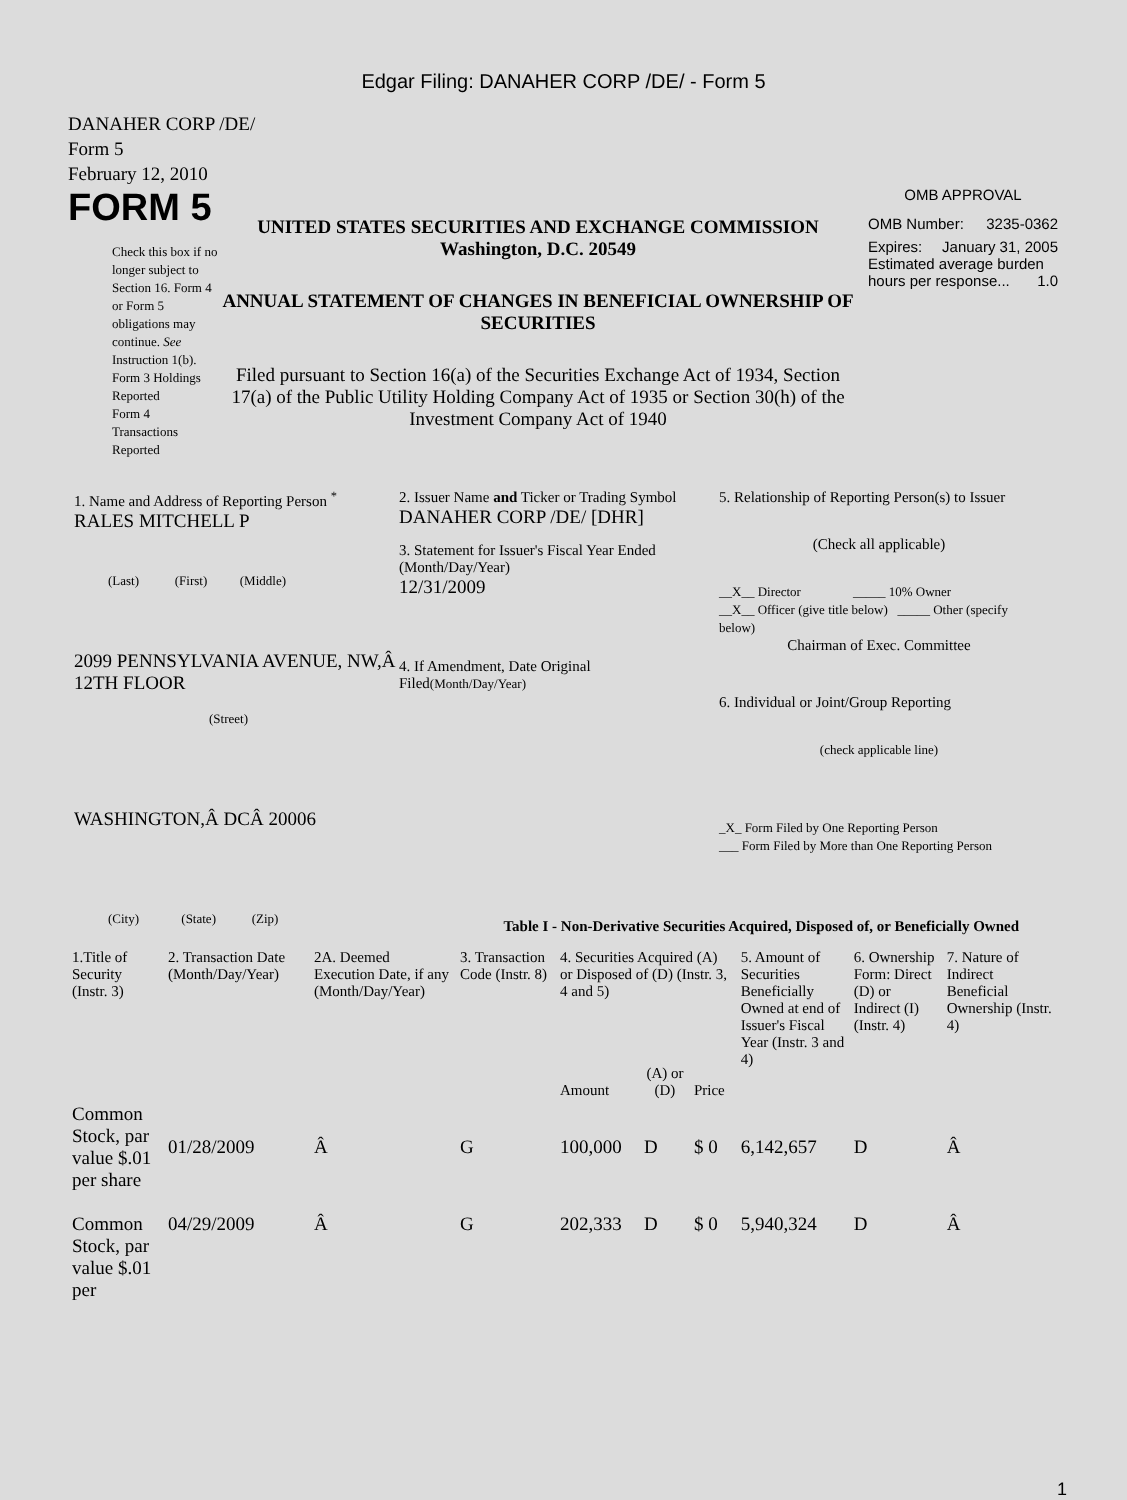Edgar Filing: DANAHER CORP /DE/ - Form 5
DANAHER CORP /DE/
Form 5
February 12, 2010
FORM 5
Check this box if no longer subject to Section 16. Form 4 or Form 5 obligations may continue. See Instruction 1(b).
Form 3 Holdings Reported
Form 4 Transactions Reported
UNITED STATES SECURITIES AND EXCHANGE COMMISSION
Washington, D.C. 20549
ANNUAL STATEMENT OF CHANGES IN BENEFICIAL OWNERSHIP OF SECURITIES
Filed pursuant to Section 16(a) of the Securities Exchange Act of 1934, Section 17(a) of the Public Utility Holding Company Act of 1935 or Section 30(h) of the Investment Company Act of 1940
OMB APPROVAL
OMB Number: 3235-0362
Expires: January 31, 2005
Estimated average burden hours per response... 1.0
1. Name and Address of Reporting Person <sup>*</sup>
RALES MITCHELL P
(Last) (First) (Middle)
2099 PENNSYLVANIA AVENUE, NW,Â 12TH FLOOR
(Street)
WASHINGTON,Â DCÂ 20006
(City) (State) (Zip)
2. Issuer Name and Ticker or Trading Symbol
DANAHER CORP /DE/ [DHR]
3. Statement for Issuer's Fiscal Year Ended (Month/Day/Year)
12/31/2009
4. If Amendment, Date Original Filed(Month/Day/Year)
5. Relationship of Reporting Person(s) to Issuer
(Check all applicable)
__X__ Director _____ 10% Owner
__X__ Officer (give title below) _____ Other (specify below)
Chairman of Exec. Committee
6. Individual or Joint/Group Reporting
(check applicable line)
_X_ Form Filed by One Reporting Person
___ Form Filed by More than One Reporting Person
Table I - Non-Derivative Securities Acquired, Disposed of, or Beneficially Owned
| 1.Title of Security (Instr. 3) | 2. Transaction Date (Month/Day/Year) | 2A. Deemed Execution Date, if any (Month/Day/Year) | 3. Transaction Code (Instr. 8) | 4. Securities Acquired (A) or Disposed of (D) (Instr. 3, 4 and 5) | | | 5. Amount of Securities Beneficially Owned at end of Issuer's Fiscal Year (Instr. 3 and 4) | 6. Ownership Form: Direct (D) or Indirect (I) (Instr. 4) | 7. Nature of Indirect Beneficial Ownership (Instr. 4) |
| --- | --- | --- | --- | --- | --- | --- | --- | --- | --- |
| | | | | Amount | (A) or (D) | Price | | | |
| Common Stock, par value $.01 per share | 01/28/2009 | Â | G | 100,000 | D | $ 0 | 6,142,657 | D | Â |
| Common Stock, par value $.01 per | 04/29/2009 | Â | G | 202,333 | D | $ 0 | 5,940,324 | D | Â |
1